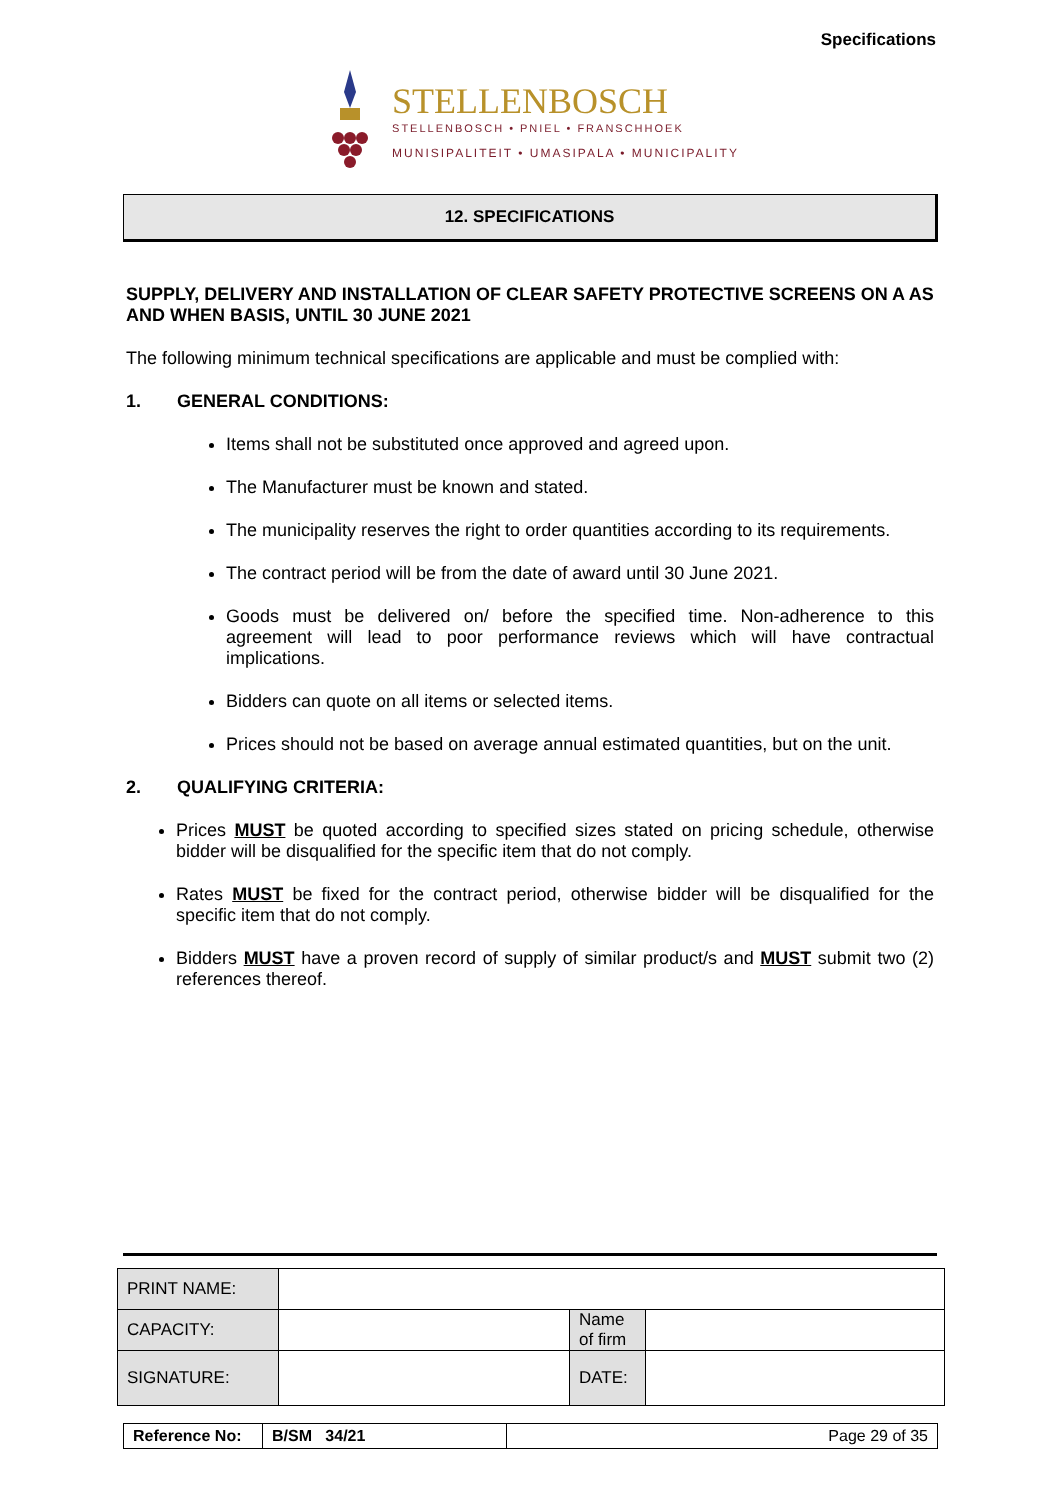Specifications
STELLENBOSCH
STELLENBOSCH • PNIEL • FRANSCHHOEK
MUNISIPALITEIT • UMASIPALA • MUNICIPALITY
12. SPECIFICATIONS
SUPPLY, DELIVERY AND INSTALLATION OF CLEAR SAFETY PROTECTIVE SCREENS ON A AS AND WHEN BASIS, UNTIL 30 JUNE 2021
The following minimum technical specifications are applicable and must be complied with:
1. GENERAL CONDITIONS:
Items shall not be substituted once approved and agreed upon.
The Manufacturer must be known and stated.
The municipality reserves the right to order quantities according to its requirements.
The contract period will be from the date of award until 30 June 2021.
Goods must be delivered on/ before the specified time. Non-adherence to this agreement will lead to poor performance reviews which will have contractual implications.
Bidders can quote on all items or selected items.
Prices should not be based on average annual estimated quantities, but on the unit.
2. QUALIFYING CRITERIA:
Prices MUST be quoted according to specified sizes stated on pricing schedule, otherwise bidder will be disqualified for the specific item that do not comply.
Rates MUST be fixed for the contract period, otherwise bidder will be disqualified for the specific item that do not comply.
Bidders MUST have a proven record of supply of similar product/s and MUST submit two (2) references thereof.
| PRINT NAME: | | | |
| CAPACITY: | | Name of firm | |
| SIGNATURE: | | DATE: | |
| Reference No: | B/SM 34/21 | Page 29 of 35 |